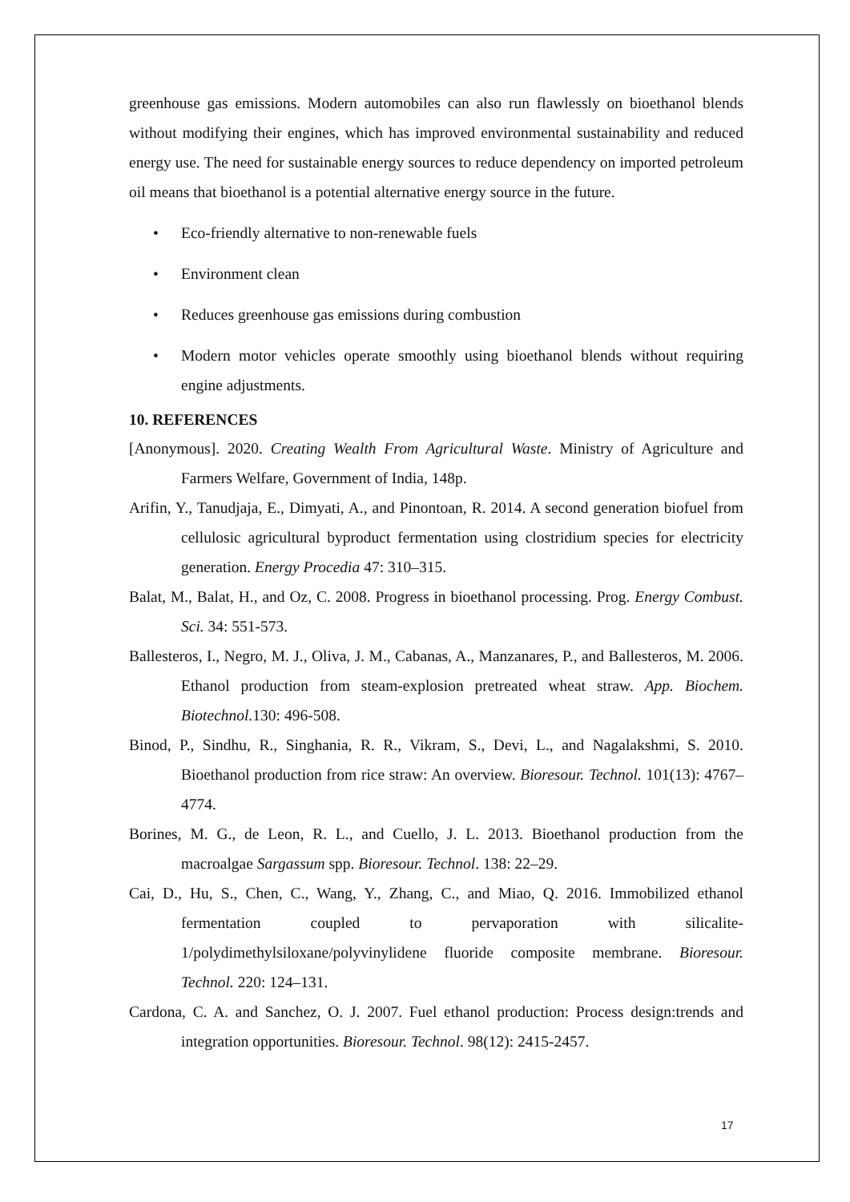greenhouse gas emissions. Modern automobiles can also run flawlessly on bioethanol blends without modifying their engines, which has improved environmental sustainability and reduced energy use. The need for sustainable energy sources to reduce dependency on imported petroleum oil means that bioethanol is a potential alternative energy source in the future.
• Eco-friendly alternative to non-renewable fuels
• Environment clean
• Reduces greenhouse gas emissions during combustion
• Modern motor vehicles operate smoothly using bioethanol blends without requiring engine adjustments.
10. REFERENCES
[Anonymous]. 2020. Creating Wealth From Agricultural Waste. Ministry of Agriculture and Farmers Welfare, Government of India, 148p.
Arifin, Y., Tanudjaja, E., Dimyati, A., and Pinontoan, R. 2014. A second generation biofuel from cellulosic agricultural byproduct fermentation using clostridium species for electricity generation. Energy Procedia 47: 310–315.
Balat, M., Balat, H., and Oz, C. 2008. Progress in bioethanol processing. Prog. Energy Combust. Sci. 34: 551-573.
Ballesteros, I., Negro, M. J., Oliva, J. M., Cabanas, A., Manzanares, P., and Ballesteros, M. 2006. Ethanol production from steam-explosion pretreated wheat straw. App. Biochem. Biotechnol. 130: 496-508.
Binod, P., Sindhu, R., Singhania, R. R., Vikram, S., Devi, L., and Nagalakshmi, S. 2010. Bioethanol production from rice straw: An overview. Bioresour. Technol. 101(13): 4767–4774.
Borines, M. G., de Leon, R. L., and Cuello, J. L. 2013. Bioethanol production from the macroalgae Sargassum spp. Bioresour. Technol. 138: 22–29.
Cai, D., Hu, S., Chen, C., Wang, Y., Zhang, C., and Miao, Q. 2016. Immobilized ethanol fermentation coupled to pervaporation with silicalite-1/polydimethylsiloxane/polyvinylidene fluoride composite membrane. Bioresour. Technol. 220: 124–131.
Cardona, C. A. and Sanchez, O. J. 2007. Fuel ethanol production: Process design:trends and integration opportunities. Bioresour. Technol. 98(12): 2415-2457.
17